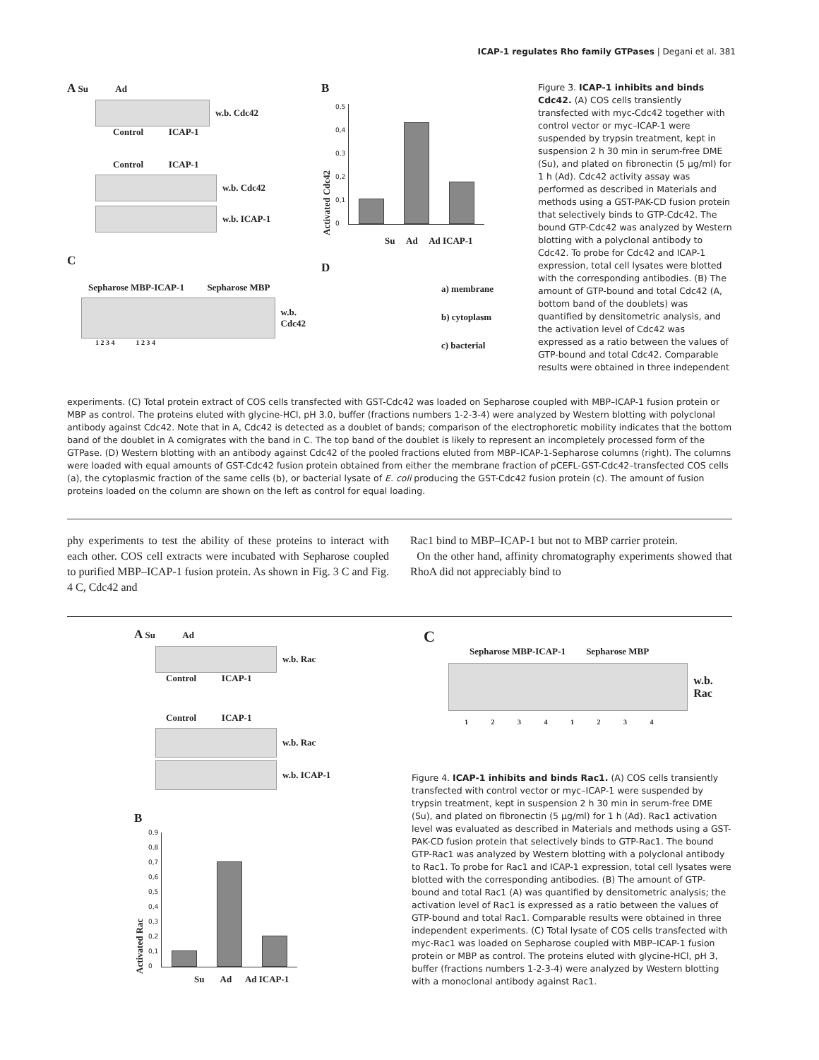ICAP-1 regulates Rho family GTPases | Degani et al. 381
A Su Ad
w.b. Cdc42
Control ICAP-1
Control ICAP-1
w.b. Cdc42
w.b. ICAP-1
C
Sepharose MBP-ICAP-1 Sepharose MBP
w.b. Cdc42
1 2 3 4 1 2 3 4
B
Activated Cdc42
0,5
0,4
0,3
0,2
0,1
0
Su Ad Ad ICAP-1
D
a) membrane
b) cytoplasm
c) bacterial
Figure 3. ICAP-1 inhibits and binds Cdc42. (A) COS cells transiently transfected with myc-Cdc42 together with control vector or myc–ICAP-1 were suspended by trypsin treatment, kept in suspension 2 h 30 min in serum-free DME (Su), and plated on fibronectin (5 μg/ml) for 1 h (Ad). Cdc42 activity assay was performed as described in Materials and methods using a GST-PAK-CD fusion protein that selectively binds to GTP-Cdc42. The bound GTP-Cdc42 was analyzed by Western blotting with a polyclonal antibody to Cdc42. To probe for Cdc42 and ICAP-1 expression, total cell lysates were blotted with the corresponding antibodies. (B) The amount of GTP-bound and total Cdc42 (A, bottom band of the doublets) was quantified by densitometric analysis, and the activation level of Cdc42 was expressed as a ratio between the values of GTP-bound and total Cdc42. Comparable results were obtained in three independent
experiments. (C) Total protein extract of COS cells transfected with GST-Cdc42 was loaded on Sepharose coupled with MBP–ICAP-1 fusion protein or MBP as control. The proteins eluted with glycine-HCl, pH 3.0, buffer (fractions numbers 1-2-3-4) were analyzed by Western blotting with polyclonal antibody against Cdc42. Note that in A, Cdc42 is detected as a doublet of bands; comparison of the electrophoretic mobility indicates that the bottom band of the doublet in A comigrates with the band in C. The top band of the doublet is likely to represent an incompletely processed form of the GTPase. (D) Western blotting with an antibody against Cdc42 of the pooled fractions eluted from MBP–ICAP-1-Sepharose columns (right). The columns were loaded with equal amounts of GST-Cdc42 fusion protein obtained from either the membrane fraction of pCEFL-GST-Cdc42–transfected COS cells (a), the cytoplasmic fraction of the same cells (b), or bacterial lysate of E. coli producing the GST-Cdc42 fusion protein (c). The amount of fusion proteins loaded on the column are shown on the left as control for equal loading.
phy experiments to test the ability of these proteins to interact with each other. COS cell extracts were incubated with Sepharose coupled to purified MBP–ICAP-1 fusion protein. As shown in Fig. 3 C and Fig. 4 C, Cdc42 and
Rac1 bind to MBP–ICAP-1 but not to MBP carrier protein.
On the other hand, affinity chromatography experiments showed that RhoA did not appreciably bind to
A Su Ad
w.b. Rac
Control ICAP-1
Control ICAP-1
w.b. Rac
w.b. ICAP-1
B
Activated Rac
0,9
0,8
0,7
0,6
0,5
0,4
0,3
0,2
0,1
0
Su Ad Ad ICAP-1
C
Sepharose MBP-ICAP-1 Sepharose MBP
w.b. Rac
1 2 3 4 1 2 3 4
Figure 4. ICAP-1 inhibits and binds Rac1. (A) COS cells transiently transfected with control vector or myc–ICAP-1 were suspended by trypsin treatment, kept in suspension 2 h 30 min in serum-free DME (Su), and plated on fibronectin (5 μg/ml) for 1 h (Ad). Rac1 activation level was evaluated as described in Materials and methods using a GST-PAK-CD fusion protein that selectively binds to GTP-Rac1. The bound GTP-Rac1 was analyzed by Western blotting with a polyclonal antibody to Rac1. To probe for Rac1 and ICAP-1 expression, total cell lysates were blotted with the corresponding antibodies. (B) The amount of GTP-bound and total Rac1 (A) was quantified by densitometric analysis; the activation level of Rac1 is expressed as a ratio between the values of GTP-bound and total Rac1. Comparable results were obtained in three independent experiments. (C) Total lysate of COS cells transfected with myc-Rac1 was loaded on Sepharose coupled with MBP–ICAP-1 fusion protein or MBP as control. The proteins eluted with glycine-HCl, pH 3, buffer (fractions numbers 1-2-3-4) were analyzed by Western blotting with a monoclonal antibody against Rac1.